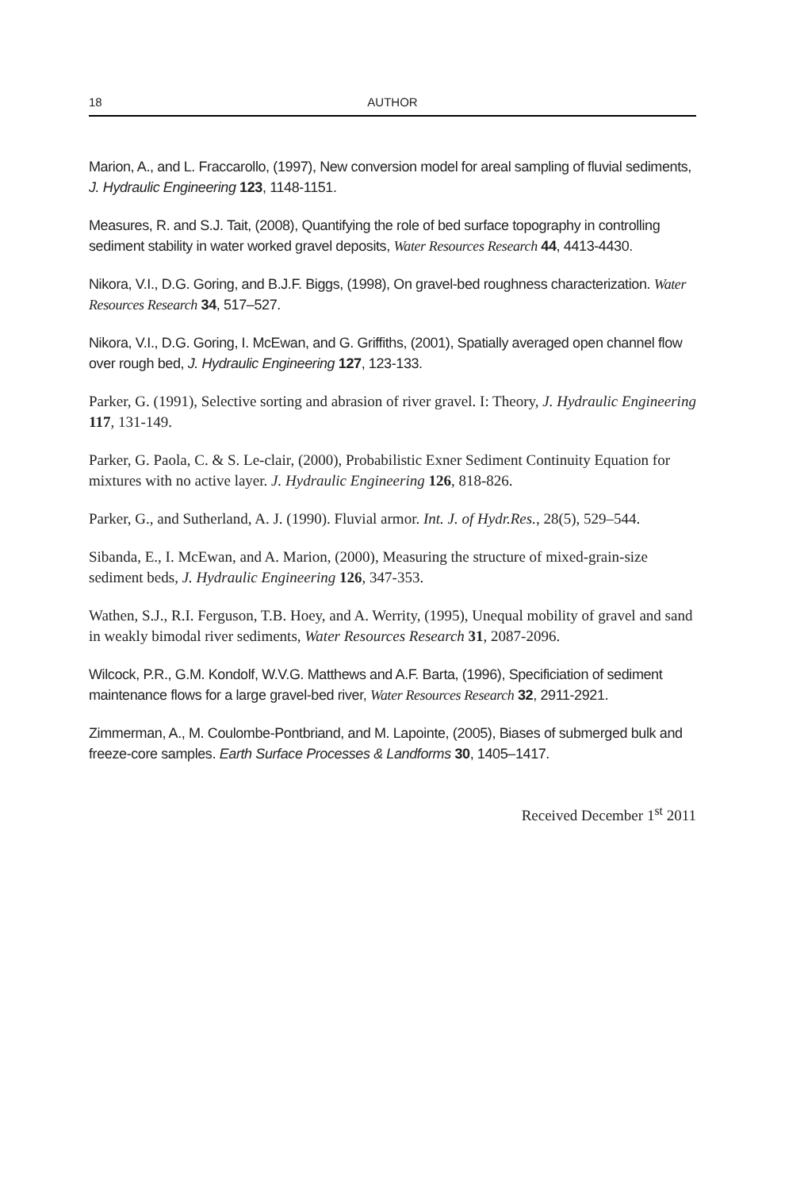18 AUTHOR
Marion, A., and L. Fraccarollo, (1997), New conversion model for areal sampling of fluvial sediments, J. Hydraulic Engineering 123, 1148-1151.
Measures, R. and S.J. Tait, (2008), Quantifying the role of bed surface topography in controlling sediment stability in water worked gravel deposits, Water Resources Research 44, 4413-4430.
Nikora, V.I., D.G. Goring, and B.J.F. Biggs, (1998), On gravel-bed roughness characterization. Water Resources Research 34, 517–527.
Nikora, V.I., D.G. Goring, I. McEwan, and G. Griffiths, (2001), Spatially averaged open channel flow over rough bed, J. Hydraulic Engineering 127, 123-133.
Parker, G. (1991), Selective sorting and abrasion of river gravel. I: Theory, J. Hydraulic Engineering 117, 131-149.
Parker, G. Paola, C. & S. Le-clair, (2000), Probabilistic Exner Sediment Continuity Equation for mixtures with no active layer. J. Hydraulic Engineering 126, 818-826.
Parker, G., and Sutherland, A. J. (1990). Fluvial armor. Int. J. of Hydr.Res., 28(5), 529–544.
Sibanda, E., I. McEwan, and A. Marion, (2000), Measuring the structure of mixed-grain-size sediment beds, J. Hydraulic Engineering 126, 347-353.
Wathen, S.J., R.I. Ferguson, T.B. Hoey, and A. Werrity, (1995), Unequal mobility of gravel and sand in weakly bimodal river sediments, Water Resources Research 31, 2087-2096.
Wilcock, P.R., G.M. Kondolf, W.V.G. Matthews and A.F. Barta, (1996), Specificiation of sediment maintenance flows for a large gravel-bed river, Water Resources Research 32, 2911-2921.
Zimmerman, A., M. Coulombe-Pontbriand, and M. Lapointe, (2005), Biases of submerged bulk and freeze-core samples. Earth Surface Processes & Landforms 30, 1405–1417.
Received December 1<sup>st</sup> 2011